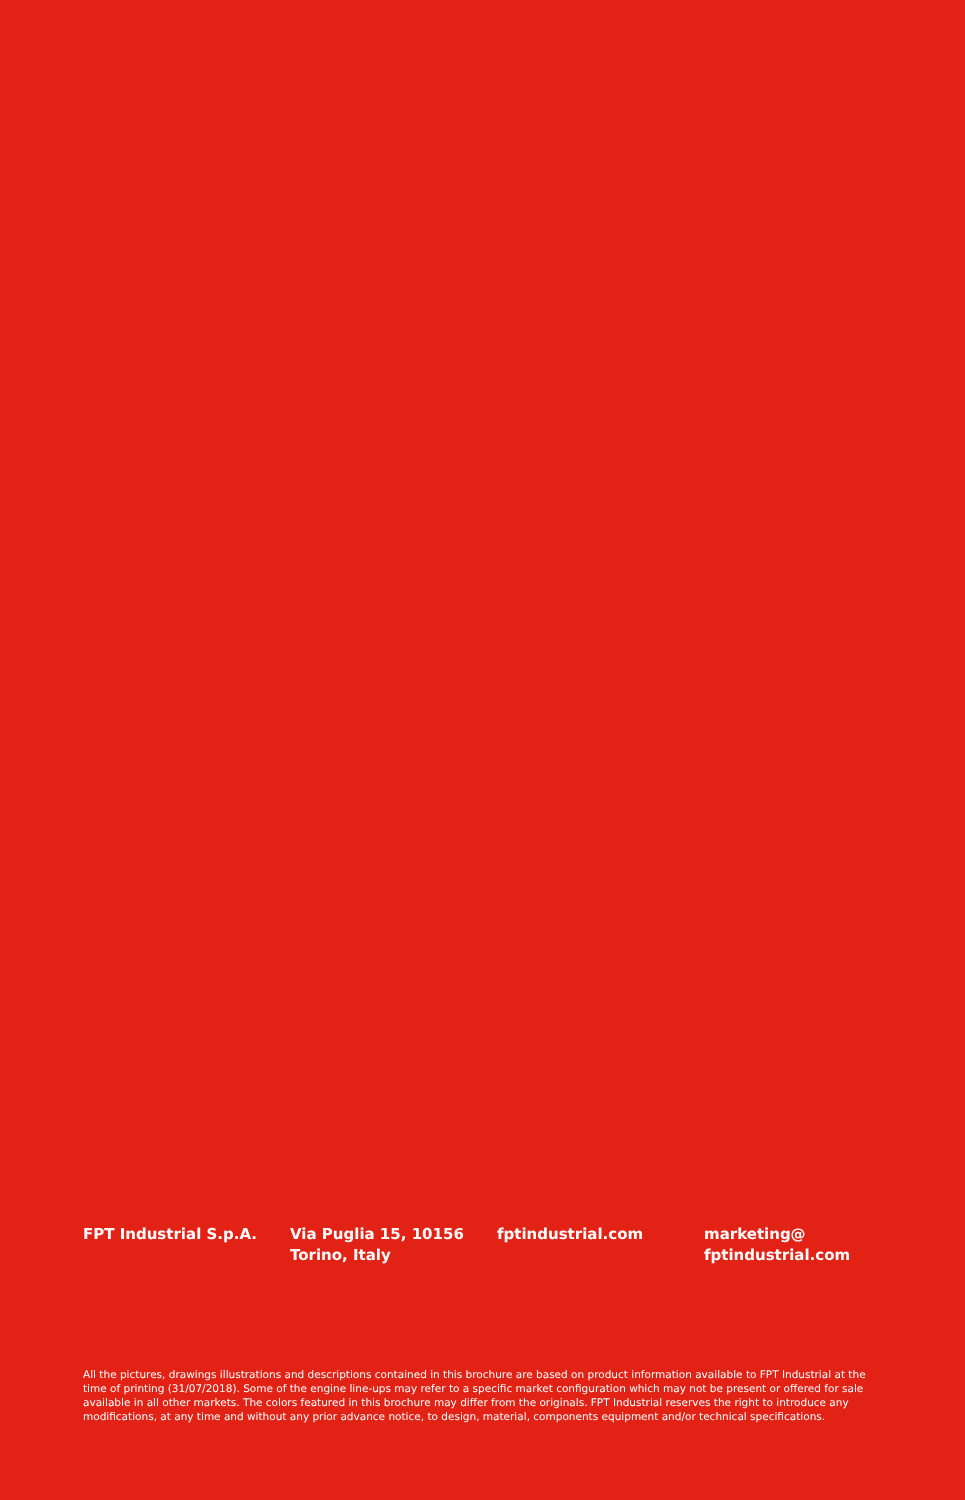FPT Industrial S.p.A. Via Puglia 15, 10156
Torino, Italy
fptindustrial.com marketing@
fptindustrial.com
All the pictures, drawings illustrations and descriptions contained in this brochure are based on product information available to FPT Industrial at the time of printing (31/07/2018). Some of the engine line-ups may refer to a specific market configuration which may not be present or offered for sale available in all other markets. The colors featured in this brochure may differ from the originals. FPT Industrial reserves the right to introduce any modifications, at any time and without any prior advance notice, to design, material, components equipment and/or technical specifications.